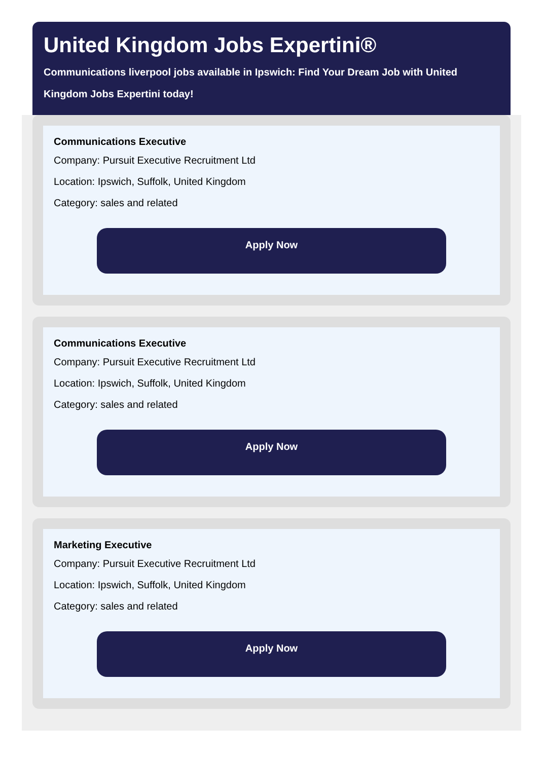United Kingdom Jobs Expertini®
Communications liverpool jobs available in Ipswich: Find Your Dream Job with United Kingdom Jobs Expertini today!
Communications Executive
Company: Pursuit Executive Recruitment Ltd
Location: Ipswich, Suffolk, United Kingdom
Category: sales and related
Apply Now
Communications Executive
Company: Pursuit Executive Recruitment Ltd
Location: Ipswich, Suffolk, United Kingdom
Category: sales and related
Apply Now
Marketing Executive
Company: Pursuit Executive Recruitment Ltd
Location: Ipswich, Suffolk, United Kingdom
Category: sales and related
Apply Now